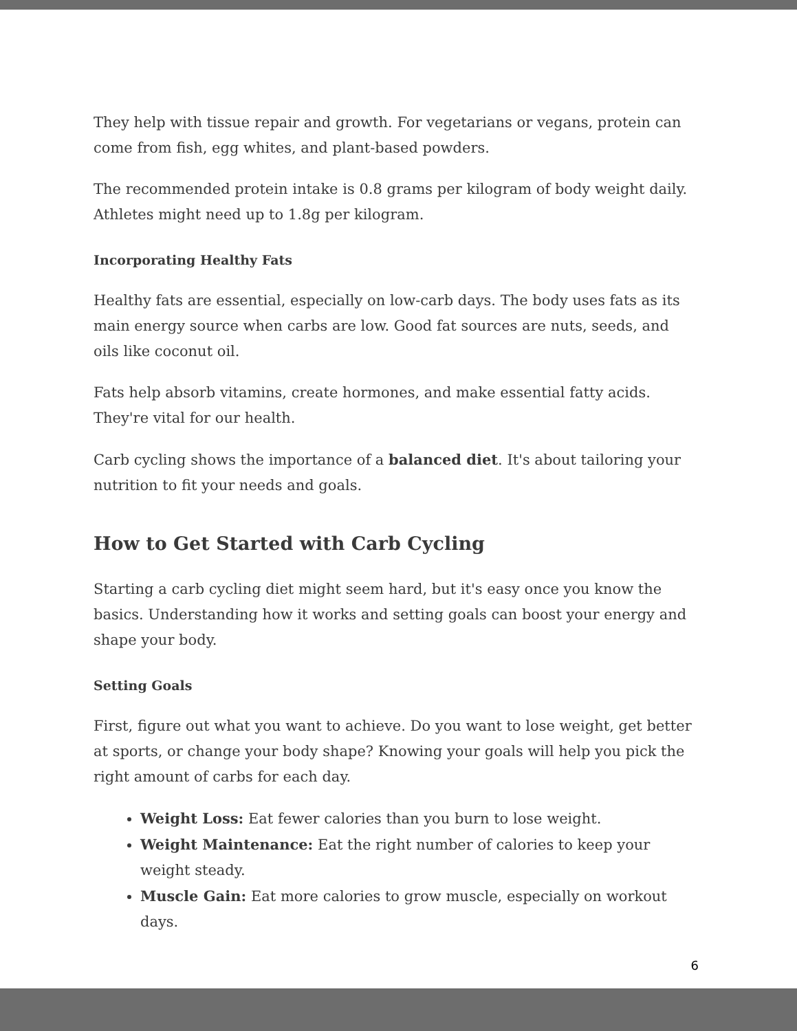They help with tissue repair and growth. For vegetarians or vegans, protein can come from fish, egg whites, and plant-based powders.
The recommended protein intake is 0.8 grams per kilogram of body weight daily. Athletes might need up to 1.8g per kilogram.
Incorporating Healthy Fats
Healthy fats are essential, especially on low-carb days. The body uses fats as its main energy source when carbs are low. Good fat sources are nuts, seeds, and oils like coconut oil.
Fats help absorb vitamins, create hormones, and make essential fatty acids. They're vital for our health.
Carb cycling shows the importance of a balanced diet. It's about tailoring your nutrition to fit your needs and goals.
How to Get Started with Carb Cycling
Starting a carb cycling diet might seem hard, but it's easy once you know the basics. Understanding how it works and setting goals can boost your energy and shape your body.
Setting Goals
First, figure out what you want to achieve. Do you want to lose weight, get better at sports, or change your body shape? Knowing your goals will help you pick the right amount of carbs for each day.
Weight Loss: Eat fewer calories than you burn to lose weight.
Weight Maintenance: Eat the right number of calories to keep your weight steady.
Muscle Gain: Eat more calories to grow muscle, especially on workout days.
6